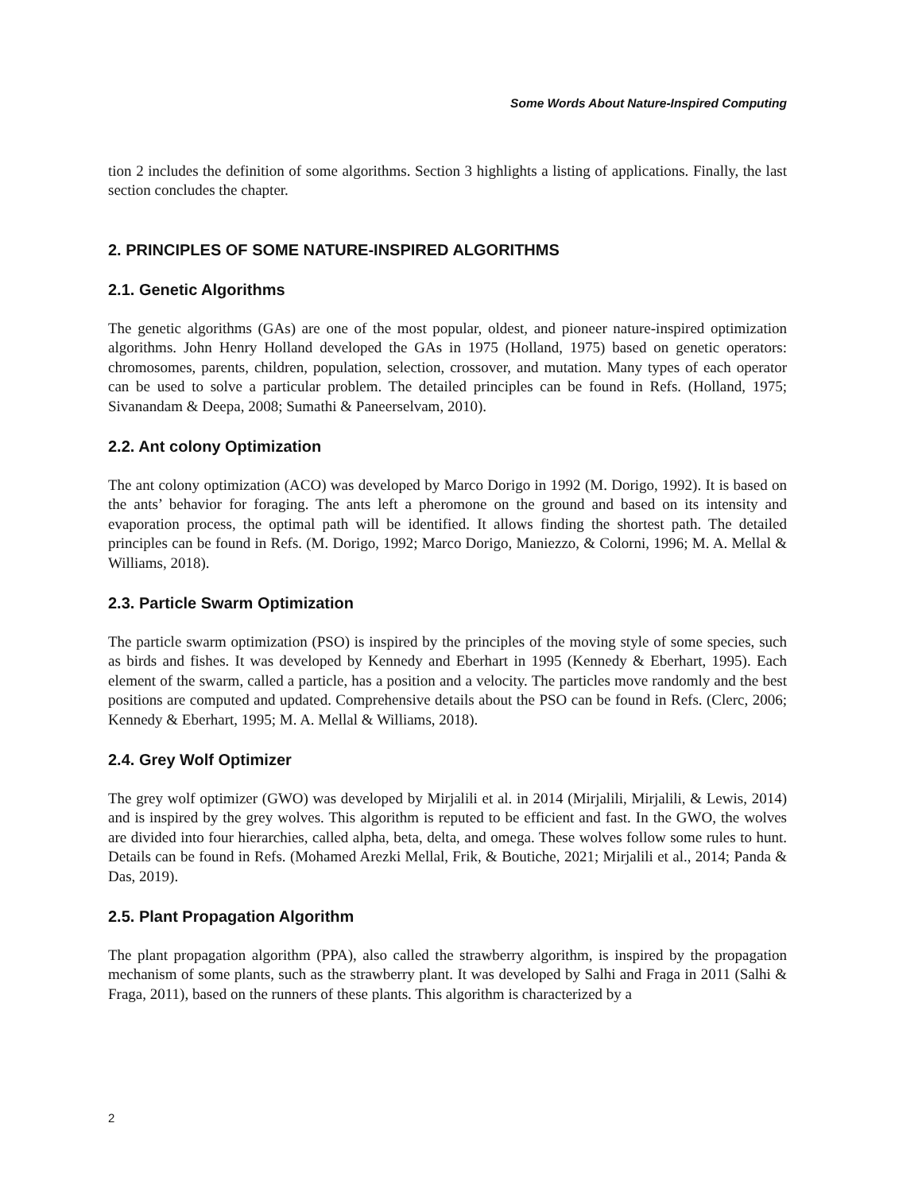Some Words About Nature-Inspired Computing
tion 2 includes the definition of some algorithms. Section 3 highlights a listing of applications. Finally, the last section concludes the chapter.
2. PRINCIPLES OF SOME NATURE-INSPIRED ALGORITHMS
2.1. Genetic Algorithms
The genetic algorithms (GAs) are one of the most popular, oldest, and pioneer nature-inspired optimization algorithms. John Henry Holland developed the GAs in 1975 (Holland, 1975) based on genetic operators: chromosomes, parents, children, population, selection, crossover, and mutation. Many types of each operator can be used to solve a particular problem. The detailed principles can be found in Refs. (Holland, 1975; Sivanandam & Deepa, 2008; Sumathi & Paneerselvam, 2010).
2.2. Ant colony Optimization
The ant colony optimization (ACO) was developed by Marco Dorigo in 1992 (M. Dorigo, 1992). It is based on the ants’ behavior for foraging. The ants left a pheromone on the ground and based on its intensity and evaporation process, the optimal path will be identified. It allows finding the shortest path. The detailed principles can be found in Refs. (M. Dorigo, 1992; Marco Dorigo, Maniezzo, & Colorni, 1996; M. A. Mellal & Williams, 2018).
2.3. Particle Swarm Optimization
The particle swarm optimization (PSO) is inspired by the principles of the moving style of some species, such as birds and fishes. It was developed by Kennedy and Eberhart in 1995 (Kennedy & Eberhart, 1995). Each element of the swarm, called a particle, has a position and a velocity. The particles move randomly and the best positions are computed and updated. Comprehensive details about the PSO can be found in Refs. (Clerc, 2006; Kennedy & Eberhart, 1995; M. A. Mellal & Williams, 2018).
2.4. Grey Wolf Optimizer
The grey wolf optimizer (GWO) was developed by Mirjalili et al. in 2014 (Mirjalili, Mirjalili, & Lewis, 2014) and is inspired by the grey wolves. This algorithm is reputed to be efficient and fast. In the GWO, the wolves are divided into four hierarchies, called alpha, beta, delta, and omega. These wolves follow some rules to hunt. Details can be found in Refs. (Mohamed Arezki Mellal, Frik, & Boutiche, 2021; Mirjalili et al., 2014; Panda & Das, 2019).
2.5. Plant Propagation Algorithm
The plant propagation algorithm (PPA), also called the strawberry algorithm, is inspired by the propagation mechanism of some plants, such as the strawberry plant. It was developed by Salhi and Fraga in 2011 (Salhi & Fraga, 2011), based on the runners of these plants. This algorithm is characterized by a
2